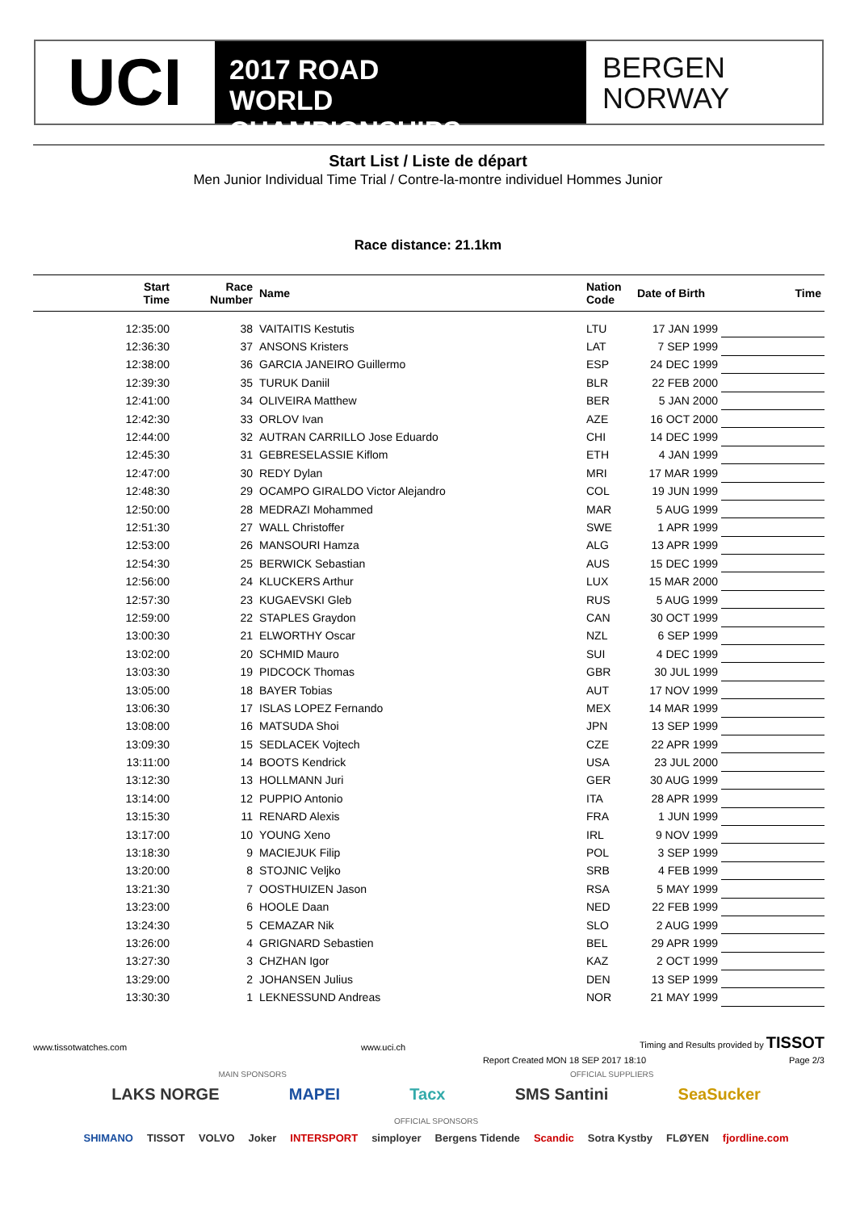UCI
2017 ROAD
WORLD CHAMPIONSHIPS
BERGEN
NORWAY
Start List / Liste de départ
Men Junior Individual Time Trial / Contre-la-montre individuel Hommes Junior
Race distance: 21.1km
| Start Time | Race Number | Name | Nation Code | Date of Birth | Time |
| --- | --- | --- | --- | --- | --- |
| 12:35:00 | 38 | VAITAITIS Kestutis | LTU | 17 JAN 1999 | |
| 12:36:30 | 37 | ANSONS Kristers | LAT | 7 SEP 1999 | |
| 12:38:00 | 36 | GARCIA JANEIRO Guillermo | ESP | 24 DEC 1999 | |
| 12:39:30 | 35 | TURUK Daniil | BLR | 22 FEB 2000 | |
| 12:41:00 | 34 | OLIVEIRA Matthew | BER | 5 JAN 2000 | |
| 12:42:30 | 33 | ORLOV Ivan | AZE | 16 OCT 2000 | |
| 12:44:00 | 32 | AUTRAN CARRILLO Jose Eduardo | CHI | 14 DEC 1999 | |
| 12:45:30 | 31 | GEBRESELASSIE Kiflom | ETH | 4 JAN 1999 | |
| 12:47:00 | 30 | REDY Dylan | MRI | 17 MAR 1999 | |
| 12:48:30 | 29 | OCAMPO GIRALDO Victor Alejandro | COL | 19 JUN 1999 | |
| 12:50:00 | 28 | MEDRAZI Mohammed | MAR | 5 AUG 1999 | |
| 12:51:30 | 27 | WALL Christoffer | SWE | 1 APR 1999 | |
| 12:53:00 | 26 | MANSOURI Hamza | ALG | 13 APR 1999 | |
| 12:54:30 | 25 | BERWICK Sebastian | AUS | 15 DEC 1999 | |
| 12:56:00 | 24 | KLUCKERS Arthur | LUX | 15 MAR 2000 | |
| 12:57:30 | 23 | KUGAEVSKI Gleb | RUS | 5 AUG 1999 | |
| 12:59:00 | 22 | STAPLES Graydon | CAN | 30 OCT 1999 | |
| 13:00:30 | 21 | ELWORTHY Oscar | NZL | 6 SEP 1999 | |
| 13:02:00 | 20 | SCHMID Mauro | SUI | 4 DEC 1999 | |
| 13:03:30 | 19 | PIDCOCK Thomas | GBR | 30 JUL 1999 | |
| 13:05:00 | 18 | BAYER Tobias | AUT | 17 NOV 1999 | |
| 13:06:30 | 17 | ISLAS LOPEZ Fernando | MEX | 14 MAR 1999 | |
| 13:08:00 | 16 | MATSUDA Shoi | JPN | 13 SEP 1999 | |
| 13:09:30 | 15 | SEDLACEK Vojtech | CZE | 22 APR 1999 | |
| 13:11:00 | 14 | BOOTS Kendrick | USA | 23 JUL 2000 | |
| 13:12:30 | 13 | HOLLMANN Juri | GER | 30 AUG 1999 | |
| 13:14:00 | 12 | PUPPIO Antonio | ITA | 28 APR 1999 | |
| 13:15:30 | 11 | RENARD Alexis | FRA | 1 JUN 1999 | |
| 13:17:00 | 10 | YOUNG Xeno | IRL | 9 NOV 1999 | |
| 13:18:30 | 9 | MACIEJUK Filip | POL | 3 SEP 1999 | |
| 13:20:00 | 8 | STOJNIC Veljko | SRB | 4 FEB 1999 | |
| 13:21:30 | 7 | OOSTHUIZEN Jason | RSA | 5 MAY 1999 | |
| 13:23:00 | 6 | HOOLE Daan | NED | 22 FEB 1999 | |
| 13:24:30 | 5 | CEMAZAR Nik | SLO | 2 AUG 1999 | |
| 13:26:00 | 4 | GRIGNARD Sebastien | BEL | 29 APR 1999 | |
| 13:27:30 | 3 | CHZHAN Igor | KAZ | 2 OCT 1999 | |
| 13:29:00 | 2 | JOHANSEN Julius | DEN | 13 SEP 1999 | |
| 13:30:30 | 1 | LEKNESSUND Andreas | NOR | 21 MAY 1999 | |
www.tissotwatches.com www.uci.ch Timing and Results provided by TISSOT
Report Created MON 18 SEP 2017 18:10 Page 2/3
MAIN SPONSORS OFFICIAL SUPPLIERS
LAKS NORGE MAPEI Tacx SMS Santini SeaSucker
OFFICIAL SPONSORS
SHIMANO TISSOT VOLVO Joker INTERSPORT simployer Bergens Tidende Scandic Sotra Kystby FLØYEN fjordline.com